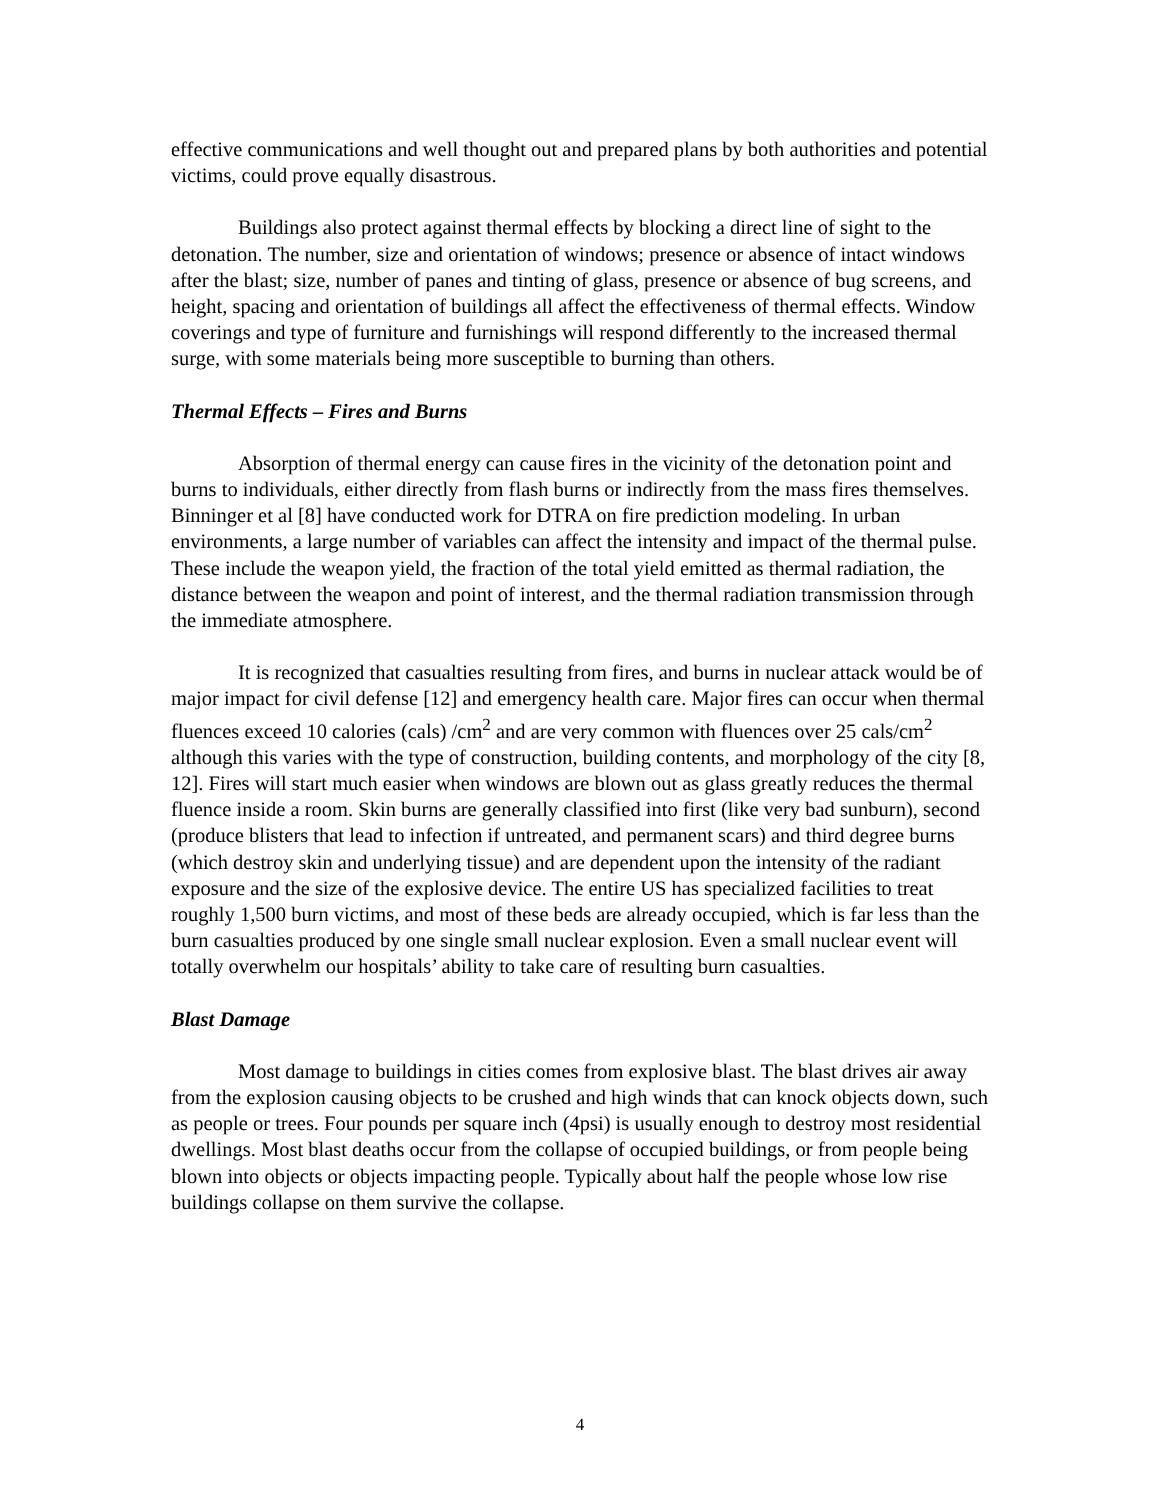effective communications and well thought out and prepared plans by both authorities and potential victims, could prove equally disastrous.
Buildings also protect against thermal effects by blocking a direct line of sight to the detonation. The number, size and orientation of windows; presence or absence of intact windows after the blast; size, number of panes and tinting of glass, presence or absence of bug screens, and height, spacing and orientation of buildings all affect the effectiveness of thermal effects. Window coverings and type of furniture and furnishings will respond differently to the increased thermal surge, with some materials being more susceptible to burning than others.
Thermal Effects – Fires and Burns
Absorption of thermal energy can cause fires in the vicinity of the detonation point and burns to individuals, either directly from flash burns or indirectly from the mass fires themselves. Binninger et al [8] have conducted work for DTRA on fire prediction modeling. In urban environments, a large number of variables can affect the intensity and impact of the thermal pulse. These include the weapon yield, the fraction of the total yield emitted as thermal radiation, the distance between the weapon and point of interest, and the thermal radiation transmission through the immediate atmosphere.
It is recognized that casualties resulting from fires, and burns in nuclear attack would be of major impact for civil defense [12] and emergency health care. Major fires can occur when thermal fluences exceed 10 calories (cals) /cm<sup>2</sup> and are very common with fluences over 25 cals/cm<sup>2</sup> although this varies with the type of construction, building contents, and morphology of the city [8, 12]. Fires will start much easier when windows are blown out as glass greatly reduces the thermal fluence inside a room. Skin burns are generally classified into first (like very bad sunburn), second (produce blisters that lead to infection if untreated, and permanent scars) and third degree burns (which destroy skin and underlying tissue) and are dependent upon the intensity of the radiant exposure and the size of the explosive device. The entire US has specialized facilities to treat roughly 1,500 burn victims, and most of these beds are already occupied, which is far less than the burn casualties produced by one single small nuclear explosion. Even a small nuclear event will totally overwhelm our hospitals’ ability to take care of resulting burn casualties.
Blast Damage
Most damage to buildings in cities comes from explosive blast. The blast drives air away from the explosion causing objects to be crushed and high winds that can knock objects down, such as people or trees. Four pounds per square inch (4psi) is usually enough to destroy most residential dwellings. Most blast deaths occur from the collapse of occupied buildings, or from people being blown into objects or objects impacting people. Typically about half the people whose low rise buildings collapse on them survive the collapse.
4